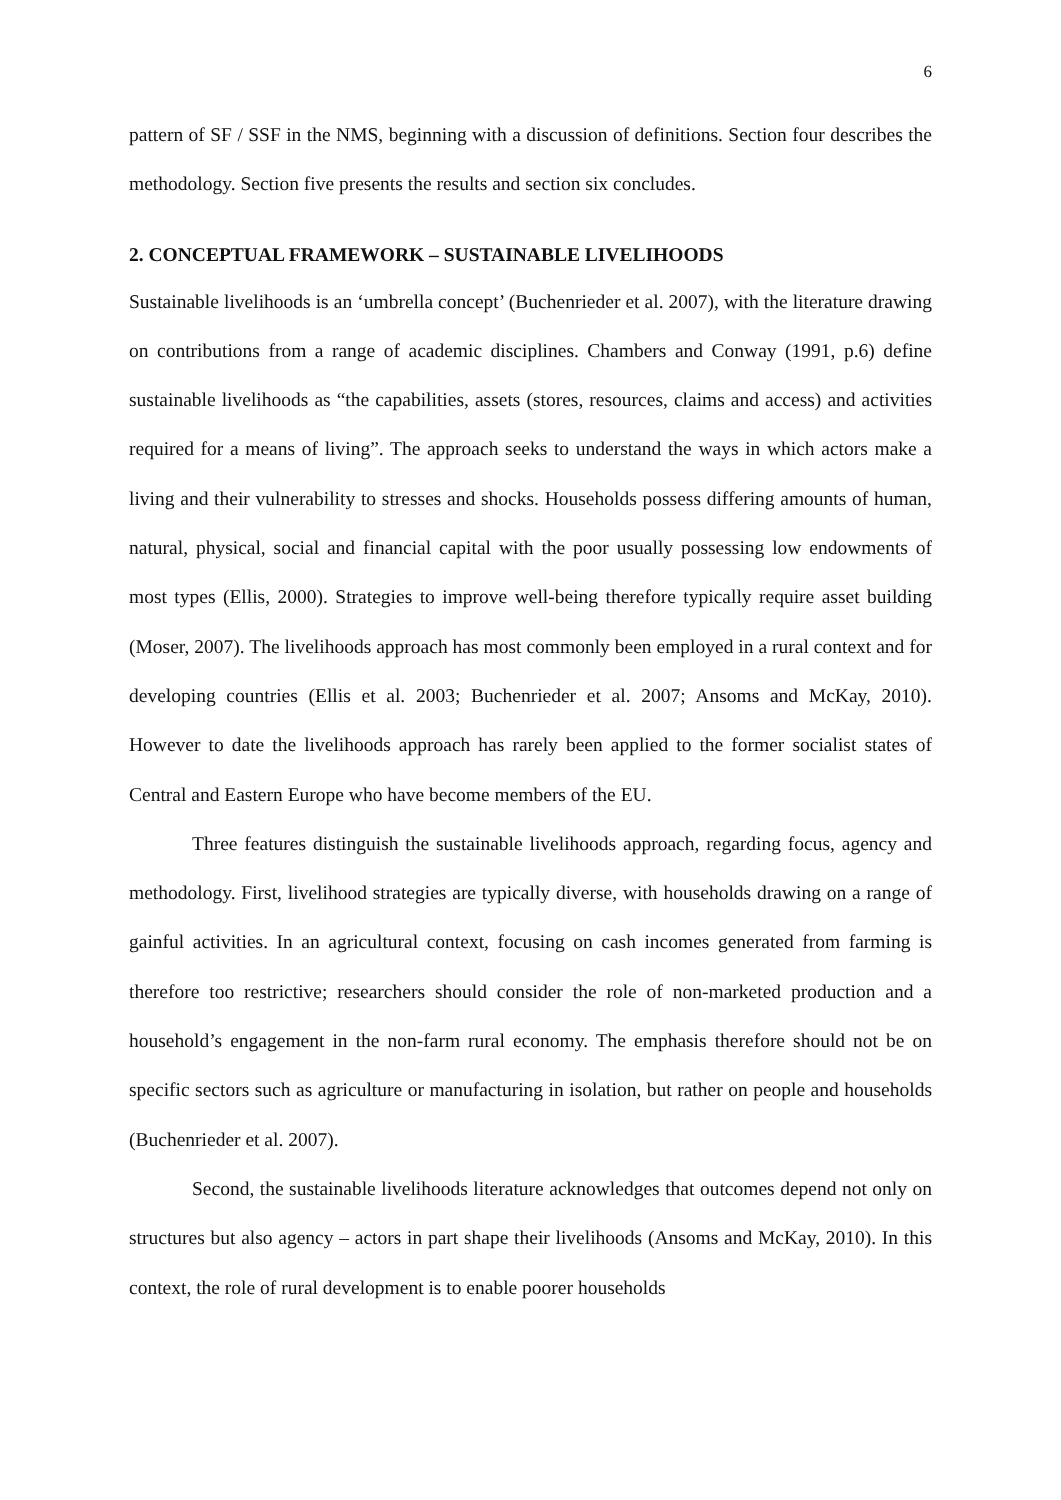6
pattern of SF / SSF in the NMS, beginning with a discussion of definitions. Section four describes the methodology. Section five presents the results and section six concludes.
2. CONCEPTUAL FRAMEWORK – SUSTAINABLE LIVELIHOODS
Sustainable livelihoods is an ‘umbrella concept’ (Buchenrieder et al. 2007), with the literature drawing on contributions from a range of academic disciplines. Chambers and Conway (1991, p.6) define sustainable livelihoods as “the capabilities, assets (stores, resources, claims and access) and activities required for a means of living”. The approach seeks to understand the ways in which actors make a living and their vulnerability to stresses and shocks. Households possess differing amounts of human, natural, physical, social and financial capital with the poor usually possessing low endowments of most types (Ellis, 2000). Strategies to improve well-being therefore typically require asset building (Moser, 2007). The livelihoods approach has most commonly been employed in a rural context and for developing countries (Ellis et al. 2003; Buchenrieder et al. 2007; Ansoms and McKay, 2010). However to date the livelihoods approach has rarely been applied to the former socialist states of Central and Eastern Europe who have become members of the EU.
Three features distinguish the sustainable livelihoods approach, regarding focus, agency and methodology. First, livelihood strategies are typically diverse, with households drawing on a range of gainful activities. In an agricultural context, focusing on cash incomes generated from farming is therefore too restrictive; researchers should consider the role of non-marketed production and a household’s engagement in the non-farm rural economy. The emphasis therefore should not be on specific sectors such as agriculture or manufacturing in isolation, but rather on people and households (Buchenrieder et al. 2007).
Second, the sustainable livelihoods literature acknowledges that outcomes depend not only on structures but also agency – actors in part shape their livelihoods (Ansoms and McKay, 2010). In this context, the role of rural development is to enable poorer households